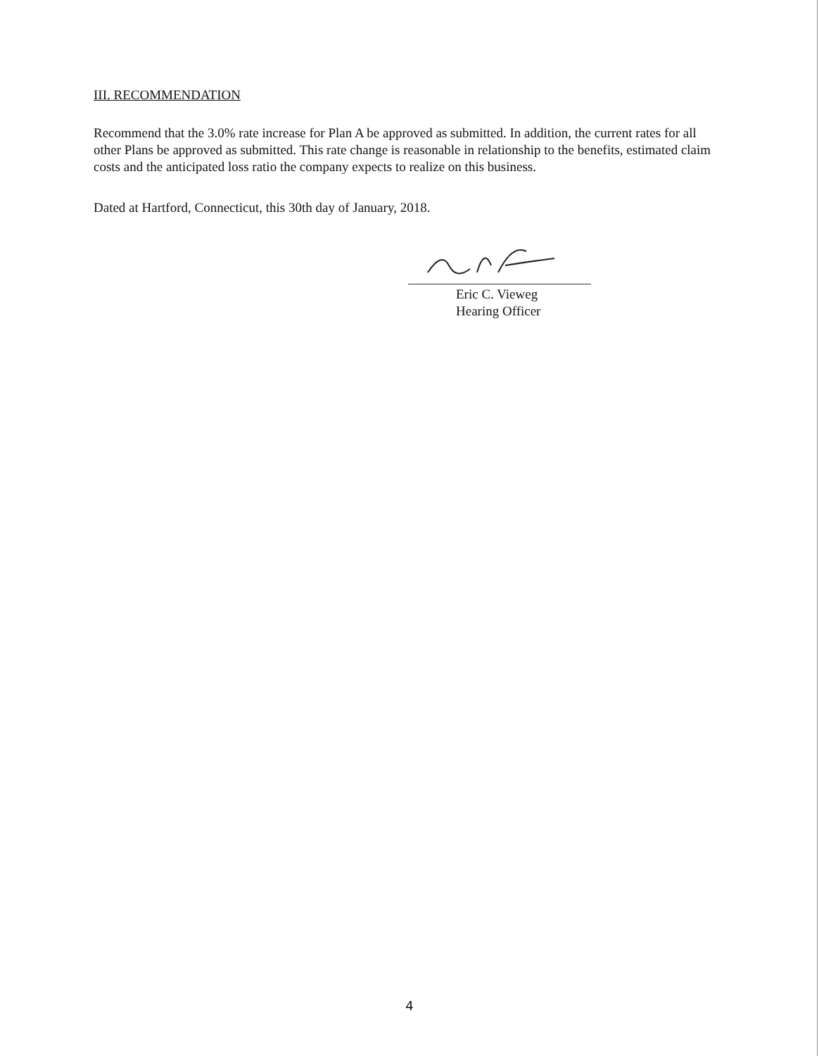III. RECOMMENDATION
Recommend that the 3.0% rate increase for Plan A be approved as submitted. In addition, the current rates for all other Plans be approved as submitted. This rate change is reasonable in relationship to the benefits, estimated claim costs and the anticipated loss ratio the company expects to realize on this business.
Dated at Hartford, Connecticut, this 30th day of January, 2018.
Eric C. Vieweg
Hearing Officer
4